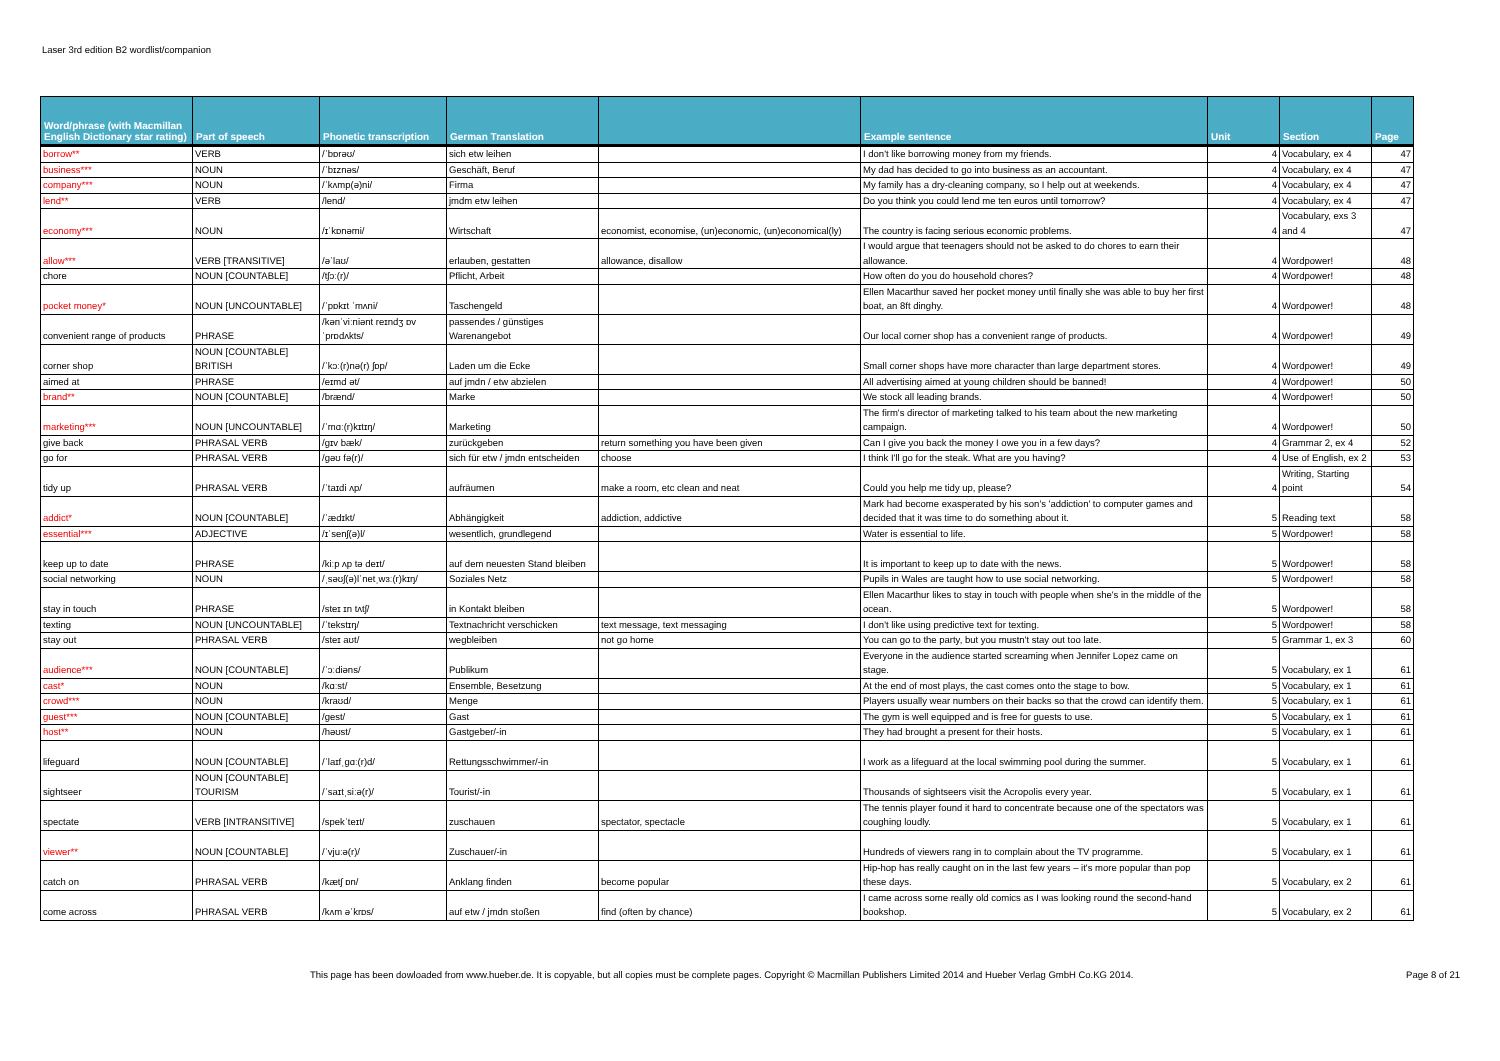Laser 3rd edition B2 wordlist/companion
| Word/phrase (with Macmillan English Dictionary star rating) | Part of speech | Phonetic transcription | German Translation | | Example sentence | Unit | Section | Page |
| --- | --- | --- | --- | --- | --- | --- | --- | --- |
| borrow** | VERB | /ˈbɒrəʊ/ | sich etw leihen | | I don't like borrowing money from my friends. | 4 | Vocabulary, ex 4 | 47 |
| business*** | NOUN | /ˈbɪznəs/ | Geschäft, Beruf | | My dad has decided to go into business as an accountant. | 4 | Vocabulary, ex 4 | 47 |
| company*** | NOUN | /ˈkʌmp(ə)ni/ | Firma | | My family has a dry-cleaning company, so I help out at weekends. | 4 | Vocabulary, ex 4 | 47 |
| lend** | VERB | /lend/ | jmdm etw leihen | | Do you think you could lend me ten euros until tomorrow? | 4 | Vocabulary, ex 4 | 47 |
| economy*** | NOUN | /ɪˈkɒnəmi/ | Wirtschaft | economist, economise, (un)economic, (un)economical(ly) | The country is facing serious economic problems. | 4 | Vocabulary, exs 3 and 4 | 47 |
| allow*** | VERB [TRANSITIVE] | /əˈlaʊ/ | erlauben, gestatten | allowance, disallow | I would argue that teenagers should not be asked to do chores to earn their allowance. | 4 | Wordpower! | 48 |
| chore | NOUN [COUNTABLE] | /tʃɔː(r)/ | Pflicht, Arbeit | | How often do you do household chores? | 4 | Wordpower! | 48 |
| pocket money* | NOUN [UNCOUNTABLE] | /ˈpɒkɪt ˈmʌni/ | Taschengeld | | Ellen Macarthur saved her pocket money until finally she was able to buy her first boat, an 8ft dinghy. | 4 | Wordpower! | 48 |
| convenient range of products | PHRASE | /kənˈviːniənt reɪndʒ ɒv ˈprɒdʌkts/ | passendes / günstiges Warenangebot | | Our local corner shop has a convenient range of products. | 4 | Wordpower! | 49 |
| corner shop | NOUN [COUNTABLE] BRITISH | /ˈkɔː(r)nə(r) ʃɒp/ | Laden um die Ecke | | Small corner shops have more character than large department stores. | 4 | Wordpower! | 49 |
| aimed at | PHRASE | /eɪmd ət/ | auf jmdn / etw abzielen | | All advertising aimed at young children should be banned! | 4 | Wordpower! | 50 |
| brand** | NOUN [COUNTABLE] | /brænd/ | Marke | | We stock all leading brands. | 4 | Wordpower! | 50 |
| marketing*** | NOUN [UNCOUNTABLE] | /ˈmɑː(r)kɪtɪŋ/ | Marketing | | The firm's director of marketing talked to his team about the new marketing campaign. | 4 | Wordpower! | 50 |
| give back | PHRASAL VERB | /ɡɪv bæk/ | zurückgeben | return something you have been given | Can I give you back the money I owe you in a few days? | 4 | Grammar 2, ex 4 | 52 |
| go for | PHRASAL VERB | /ɡəʊ fə(r)/ | sich für etw / jmdn entscheiden | choose | I think I'll go for the steak. What are you having? | 4 | Use of English, ex 2 | 53 |
| tidy up | PHRASAL VERB | /ˈtaɪdi ʌp/ | aufräumen | make a room, etc clean and neat | Could you help me tidy up, please? | 4 | Writing, Starting point | 54 |
| addict* | NOUN [COUNTABLE] | /ˈædɪkt/ | Abhängigkeit | addiction, addictive | Mark had become exasperated by his son's 'addiction' to computer games and decided that it was time to do something about it. | 5 | Reading text | 58 |
| essential*** | ADJECTIVE | /ɪˈsenʃ(ə)l/ | wesentlich, grundlegend | | Water is essential to life. | 5 | Wordpower! | 58 |
| keep up to date | PHRASE | /kiːp ʌp tə deɪt/ | auf dem neuesten Stand bleiben | | It is important to keep up to date with the news. | 5 | Wordpower! | 58 |
| social networking | NOUN | /ˌsəʊʃ(ə)lˈnetˌwɜː(r)kɪŋ/ | Soziales Netz | | Pupils in Wales are taught how to use social networking. | 5 | Wordpower! | 58 |
| stay in touch | PHRASE | /steɪ ɪn tʌtʃ/ | in Kontakt bleiben | | Ellen Macarthur likes to stay in touch with people when she's in the middle of the ocean. | 5 | Wordpower! | 58 |
| texting | NOUN [UNCOUNTABLE] | /ˈtekstɪŋ/ | Textnachricht verschicken | text message, text messaging | I don't like using predictive text for texting. | 5 | Wordpower! | 58 |
| stay out | PHRASAL VERB | /steɪ aʊt/ | wegbleiben | not go home | You can go to the party, but you mustn't stay out too late. | 5 | Grammar 1, ex 3 | 60 |
| audience*** | NOUN [COUNTABLE] | /ˈɔːdiəns/ | Publikum | | Everyone in the audience started screaming when Jennifer Lopez came on stage. | 5 | Vocabulary, ex 1 | 61 |
| cast* | NOUN | /kɑːst/ | Ensemble, Besetzung | | At the end of most plays, the cast comes onto the stage to bow. | 5 | Vocabulary, ex 1 | 61 |
| crowd*** | NOUN | /kraʊd/ | Menge | | Players usually wear numbers on their backs so that the crowd can identify them. | 5 | Vocabulary, ex 1 | 61 |
| guest*** | NOUN [COUNTABLE] | /ɡest/ | Gast | | The gym is well equipped and is free for guests to use. | 5 | Vocabulary, ex 1 | 61 |
| host** | NOUN | /həʊst/ | Gastgeber/-in | | They had brought a present for their hosts. | 5 | Vocabulary, ex 1 | 61 |
| lifeguard | NOUN [COUNTABLE] | /ˈlaɪfˌɡɑː(r)d/ | Rettungsschwimmer/-in | | I work as a lifeguard at the local swimming pool during the summer. | 5 | Vocabulary, ex 1 | 61 |
| sightseer | NOUN [COUNTABLE] TOURISM | /ˈsaɪtˌsiːə(r)/ | Tourist/-in | | Thousands of sightseers visit the Acropolis every year. | 5 | Vocabulary, ex 1 | 61 |
| spectate | VERB [INTRANSITIVE] | /spekˈteɪt/ | zuschauen | spectator, spectacle | The tennis player found it hard to concentrate because one of the spectators was coughing loudly. | 5 | Vocabulary, ex 1 | 61 |
| viewer** | NOUN [COUNTABLE] | /ˈvjuːə(r)/ | Zuschauer/-in | | Hundreds of viewers rang in to complain about the TV programme. | 5 | Vocabulary, ex 1 | 61 |
| catch on | PHRASAL VERB | /kætʃ ɒn/ | Anklang finden | become popular | Hip-hop has really caught on in the last few years – it's more popular than pop these days. | 5 | Vocabulary, ex 2 | 61 |
| come across | PHRASAL VERB | /kʌm əˈkrɒs/ | auf etw / jmdn stoßen | find (often by chance) | I came across some really old comics as I was looking round the second-hand bookshop. | 5 | Vocabulary, ex 2 | 61 |
This page has been dowloaded from www.hueber.de. It is copyable, but all copies must be complete pages. Copyright © Macmillan Publishers Limited 2014 and Hueber Verlag GmbH Co.KG 2014. Page 8 of 21